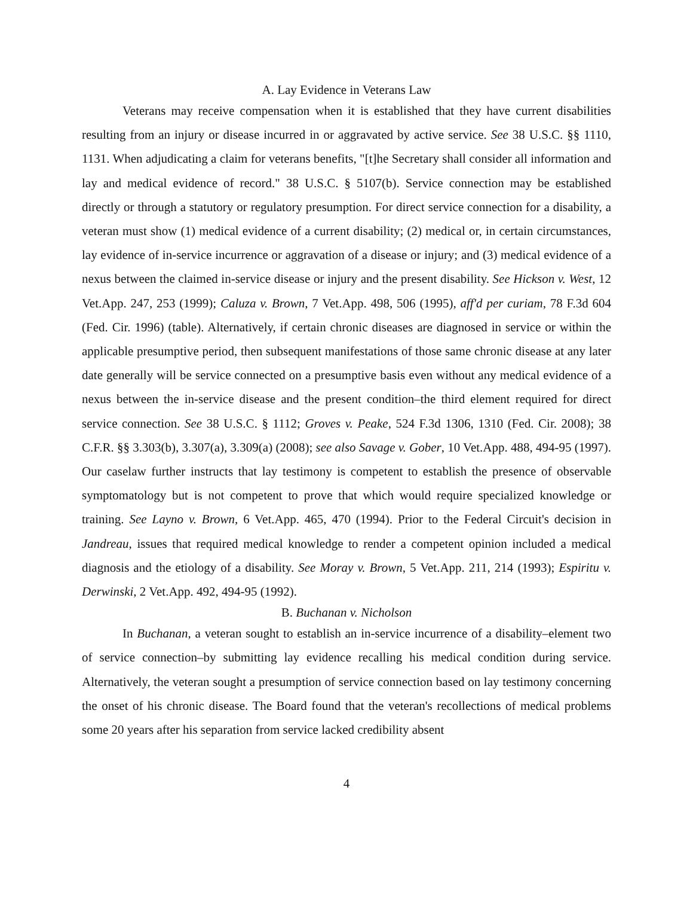A. Lay Evidence in Veterans Law
Veterans may receive compensation when it is established that they have current disabilities resulting from an injury or disease incurred in or aggravated by active service. See 38 U.S.C. §§ 1110, 1131. When adjudicating a claim for veterans benefits, "[t]he Secretary shall consider all information and lay and medical evidence of record." 38 U.S.C. § 5107(b). Service connection may be established directly or through a statutory or regulatory presumption. For direct service connection for a disability, a veteran must show (1) medical evidence of a current disability; (2) medical or, in certain circumstances, lay evidence of in-service incurrence or aggravation of a disease or injury; and (3) medical evidence of a nexus between the claimed in-service disease or injury and the present disability. See Hickson v. West, 12 Vet.App. 247, 253 (1999); Caluza v. Brown, 7 Vet.App. 498, 506 (1995), aff'd per curiam, 78 F.3d 604 (Fed. Cir. 1996) (table). Alternatively, if certain chronic diseases are diagnosed in service or within the applicable presumptive period, then subsequent manifestations of those same chronic disease at any later date generally will be service connected on a presumptive basis even without any medical evidence of a nexus between the in-service disease and the present condition–the third element required for direct service connection. See 38 U.S.C. § 1112; Groves v. Peake, 524 F.3d 1306, 1310 (Fed. Cir. 2008); 38 C.F.R. §§ 3.303(b), 3.307(a), 3.309(a) (2008); see also Savage v. Gober, 10 Vet.App. 488, 494-95 (1997). Our caselaw further instructs that lay testimony is competent to establish the presence of observable symptomatology but is not competent to prove that which would require specialized knowledge or training. See Layno v. Brown, 6 Vet.App. 465, 470 (1994). Prior to the Federal Circuit's decision in Jandreau, issues that required medical knowledge to render a competent opinion included a medical diagnosis and the etiology of a disability. See Moray v. Brown, 5 Vet.App. 211, 214 (1993); Espiritu v. Derwinski, 2 Vet.App. 492, 494-95 (1992).
B. Buchanan v. Nicholson
In Buchanan, a veteran sought to establish an in-service incurrence of a disability–element two of service connection–by submitting lay evidence recalling his medical condition during service. Alternatively, the veteran sought a presumption of service connection based on lay testimony concerning the onset of his chronic disease. The Board found that the veteran's recollections of medical problems some 20 years after his separation from service lacked credibility absent
4